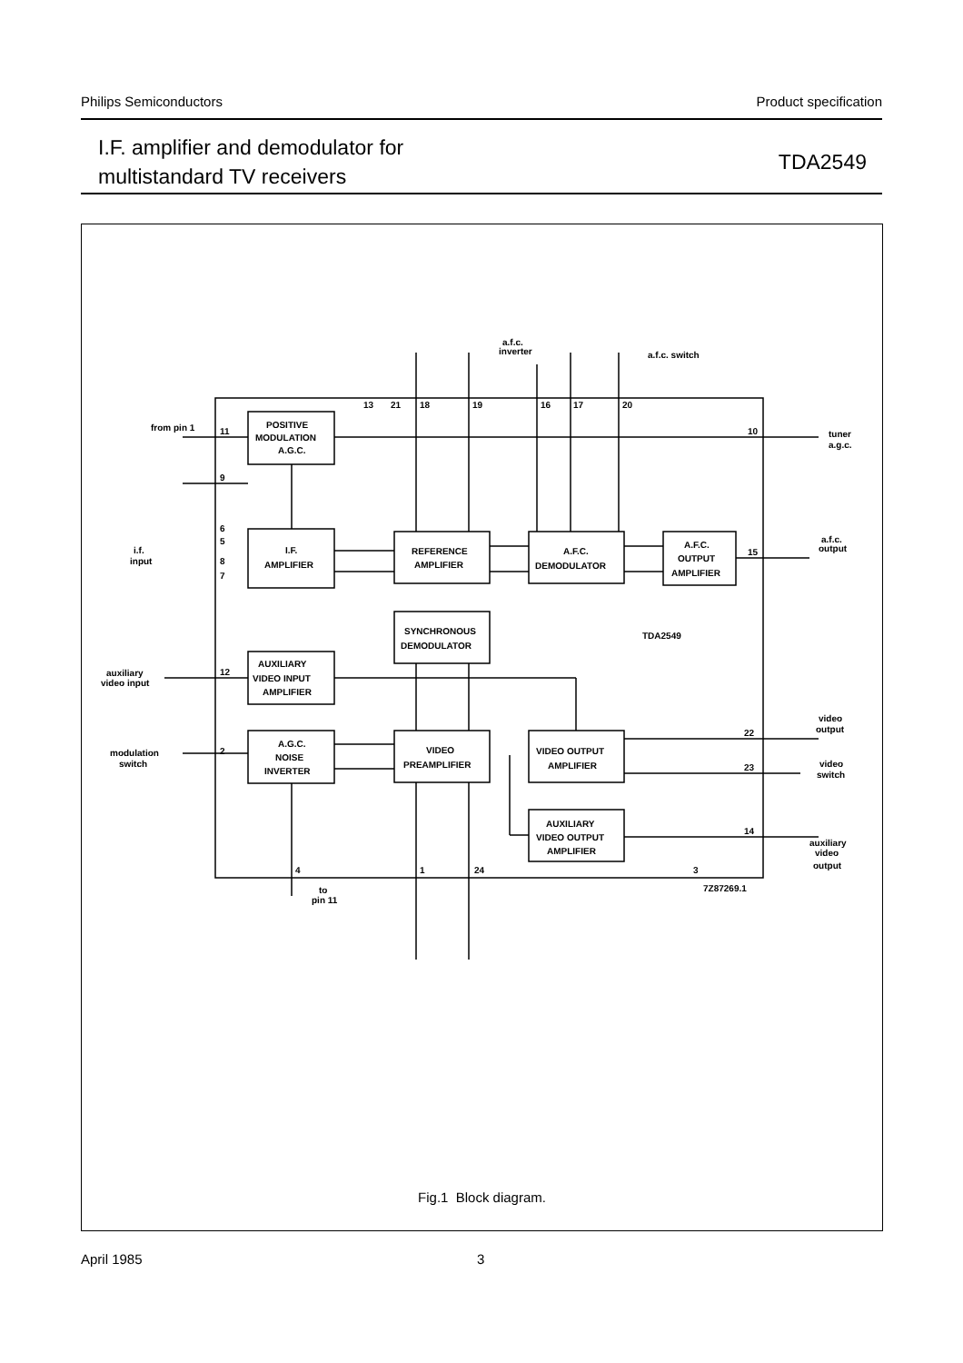Philips Semiconductors Product specification
I.F. amplifier and demodulator for
multistandard TV receivers
TDA2549
POSITIVE
MODULATION
A.G.C.
I.F.
AMPLIFIER
REFERENCE
AMPLIFIER
A.F.C.
DEMODULATOR
A.F.C.
OUTPUT
AMPLIFIER
SYNCHRONOUS
DEMODULATOR
AUXILIARY
VIDEO INPUT
AMPLIFIER
A.G.C.
NOISE
INVERTER
VIDEO
PREAMPLIFIER
VIDEO OUTPUT
AMPLIFIER
AUXILIARY
VIDEO OUTPUT
AMPLIFIER
TDA2549
7Z87269.1
from pin 1
tuner
a.g.c.
i.f.
input
auxiliary
video input
modulation
switch
video
output
video
switch
a.f.c.
output
auxiliary
video
output
a.f.c.
inverter
a.f.c. switch
to
pin 11
13
21
18
19
16
17
20
11
9
6
5
8
7
12
2
10
15
22
23
14
4
1
24
3
Fig.1 Block diagram.
April 1985 3